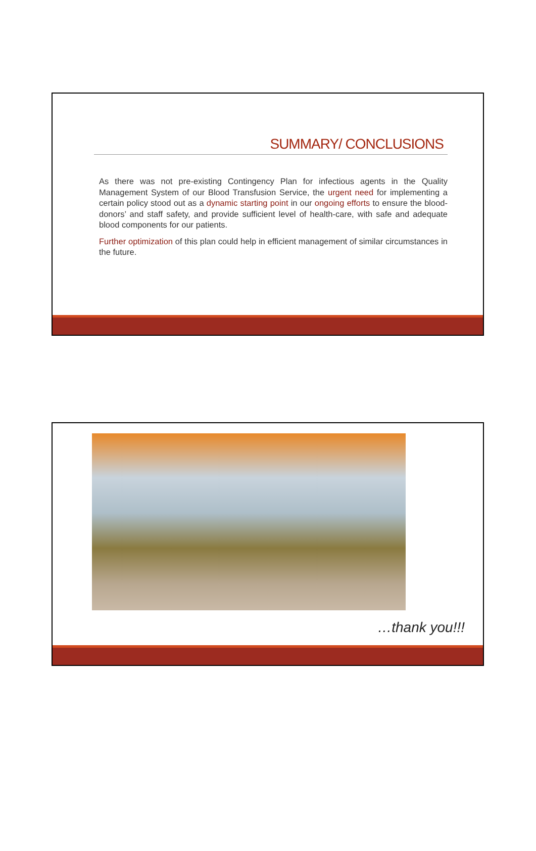SUMMARY/ CONCLUSIONS
As there was not pre-existing Contingency Plan for infectious agents in the Quality Management System of our Blood Transfusion Service, the urgent need for implementing a certain policy stood out as a dynamic starting point in our ongoing efforts to ensure the blood-donors’ and staff safety, and provide sufficient level of health-care, with safe and adequate blood components for our patients.
Further optimization of this plan could help in efficient management of similar circumstances in the future.
…thank you!!!